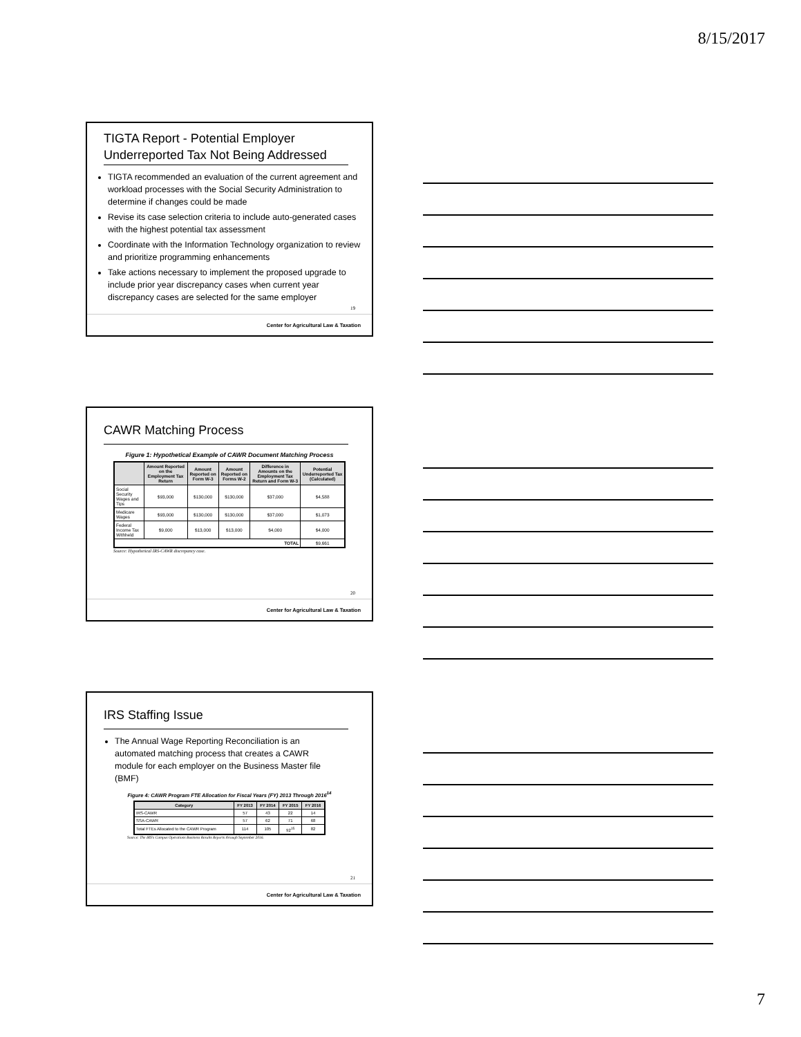8/15/2017
TIGTA Report - Potential Employer Underreported Tax Not Being Addressed
TIGTA recommended an evaluation of the current agreement and workload processes with the Social Security Administration to determine if changes could be made
Revise its case selection criteria to include auto-generated cases with the highest potential tax assessment
Coordinate with the Information Technology organization to review and prioritize programming enhancements
Take actions necessary to implement the proposed upgrade to include prior year discrepancy cases when current year discrepancy cases are selected for the same employer
19
Center for Agricultural Law & Taxation
CAWR Matching Process
Figure 1: Hypothetical Example of CAWR Document Matching Process
| | Amount Reported on the Employment Tax Return | Amount Reported on Form W-3 | Amount Reported on Forms W-2 | Difference in Amounts on the Employment Tax Return and Form W-3 | Potential Underreported Tax (Calculated) |
| --- | --- | --- | --- | --- | --- |
| Social Security Wages and Tips | $93,000 | $130,000 | $130,000 | $37,000 | $4,588 |
| Medicare Wages | $93,000 | $130,000 | $130,000 | $37,000 | $1,073 |
| Federal Income Tax Withheld | $9,000 | $13,000 | $13,000 | $4,000 | $4,000 |
| TOTAL | | | | | $9,661 |
Source: Hypothetical IRS-CAWR discrepancy case.
20
Center for Agricultural Law & Taxation
IRS Staffing Issue
The Annual Wage Reporting Reconciliation is an automated matching process that creates a CAWR module for each employer on the Business Master file (BMF)
Figure 4: CAWR Program FTE Allocation for Fiscal Years (FY) 2013 Through 2016<sup>14</sup>
| Category | FY 2013 | FY 2014 | FY 2015 | FY 2016 |
| --- | --- | --- | --- | --- |
| IRS-CAWR | 57 | 43 | 22 | 14 |
| SSA-CAWR | 57 | 62 | 71 | 68 |
| Total FTEs Allocated to the CAWR Program | 114 | 105 | 92<sup>15</sup> | 82 |
Source: The IRS's Campus Operations Business Results Reports through September 2016.
21
Center for Agricultural Law & Taxation
7